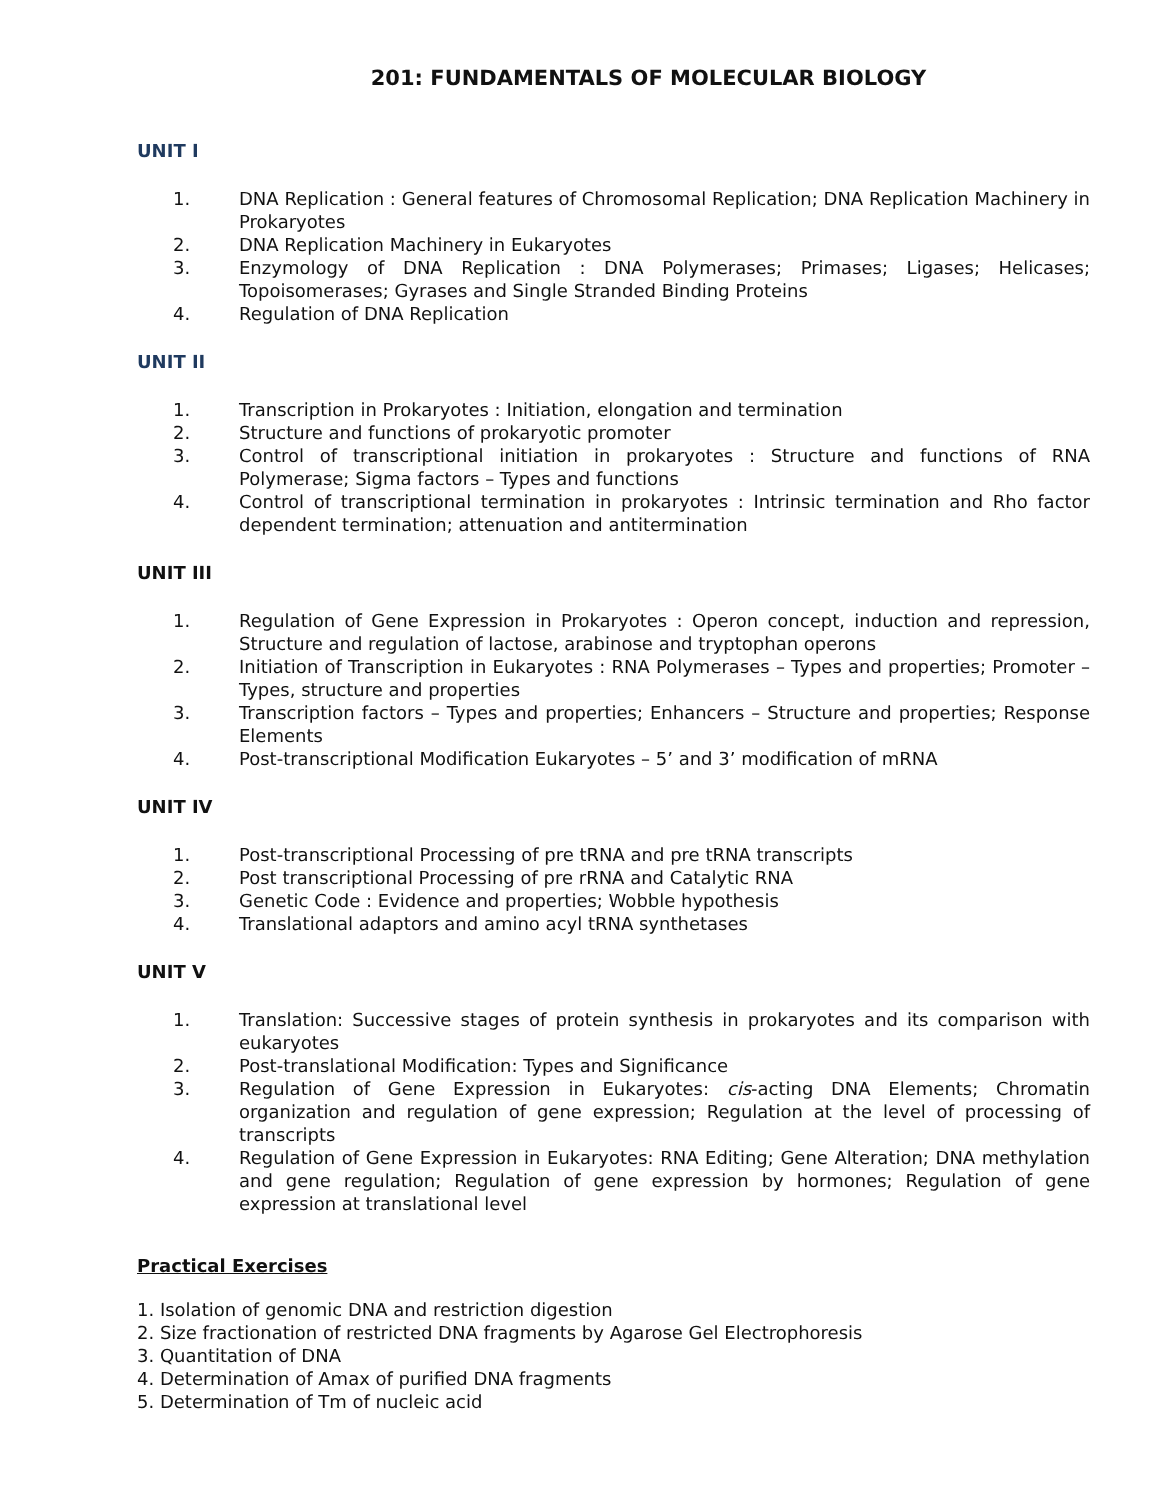201: FUNDAMENTALS OF MOLECULAR BIOLOGY
UNIT I
1. DNA Replication : General features of Chromosomal Replication; DNA Replication Machinery in Prokaryotes
2. DNA Replication Machinery in Eukaryotes
3. Enzymology of DNA Replication : DNA Polymerases; Primases; Ligases; Helicases; Topoisomerases; Gyrases and Single Stranded Binding Proteins
4. Regulation of DNA Replication
UNIT II
1. Transcription in Prokaryotes : Initiation, elongation and termination
2. Structure and functions of prokaryotic promoter
3. Control of transcriptional initiation in prokaryotes : Structure and functions of RNA Polymerase; Sigma factors – Types and functions
4. Control of transcriptional termination in prokaryotes : Intrinsic termination and Rho factor dependent termination; attenuation and antitermination
UNIT III
1. Regulation of Gene Expression in Prokaryotes : Operon concept, induction and repression, Structure and regulation of lactose, arabinose and tryptophan operons
2. Initiation of Transcription in Eukaryotes : RNA Polymerases – Types and properties; Promoter – Types, structure and properties
3. Transcription factors – Types and properties; Enhancers – Structure and properties; Response Elements
4. Post-transcriptional Modification Eukaryotes – 5’ and 3’ modification of mRNA
UNIT IV
1. Post-transcriptional Processing of pre tRNA and pre tRNA transcripts
2. Post transcriptional Processing of pre rRNA and Catalytic RNA
3. Genetic Code : Evidence and properties; Wobble hypothesis
4. Translational adaptors and amino acyl tRNA synthetases
UNIT V
1. Translation: Successive stages of protein synthesis in prokaryotes and its comparison with eukaryotes
2. Post-translational Modification: Types and Significance
3. Regulation of Gene Expression in Eukaryotes: cis-acting DNA Elements; Chromatin organization and regulation of gene expression; Regulation at the level of processing of transcripts
4. Regulation of Gene Expression in Eukaryotes: RNA Editing; Gene Alteration; DNA methylation and gene regulation; Regulation of gene expression by hormones; Regulation of gene expression at translational level
Practical Exercises
1. Isolation of genomic DNA and restriction digestion
2. Size fractionation of restricted DNA fragments by Agarose Gel Electrophoresis
3. Quantitation of DNA
4. Determination of Amax of purified DNA fragments
5. Determination of Tm of nucleic acid